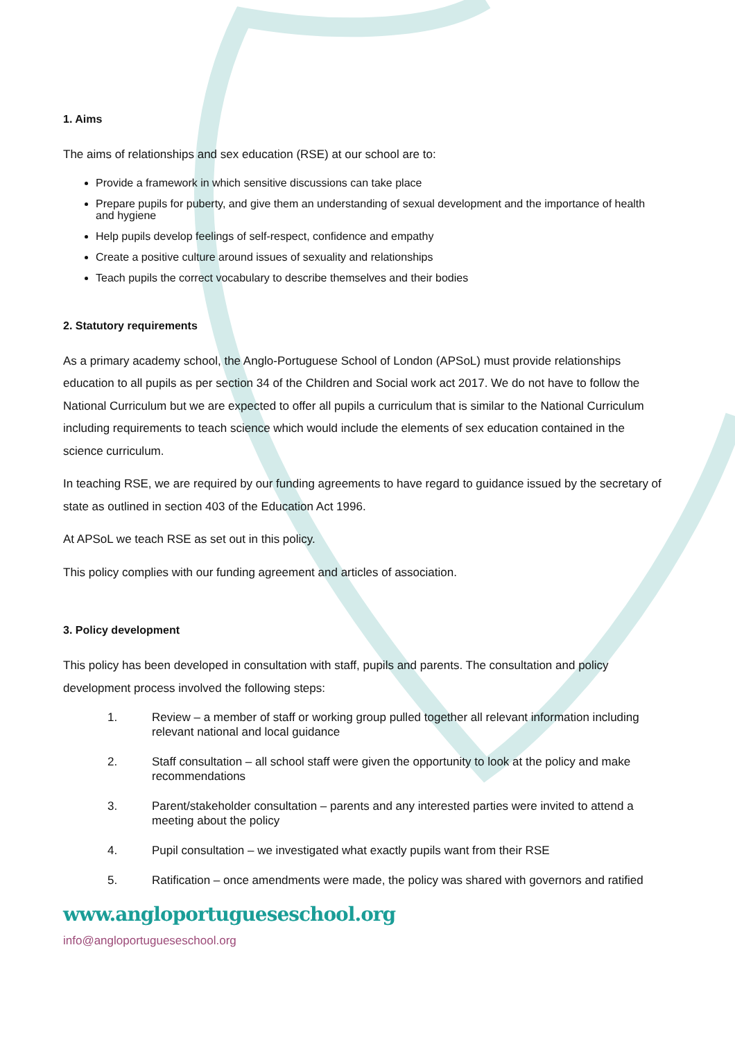1. Aims
The aims of relationships and sex education (RSE) at our school are to:
Provide a framework in which sensitive discussions can take place
Prepare pupils for puberty, and give them an understanding of sexual development and the importance of health and hygiene
Help pupils develop feelings of self-respect, confidence and empathy
Create a positive culture around issues of sexuality and relationships
Teach pupils the correct vocabulary to describe themselves and their bodies
2. Statutory requirements
As a primary academy school, the Anglo-Portuguese School of London (APSoL) must provide relationships education to all pupils as per section 34 of the Children and Social work act 2017. We do not have to follow the National Curriculum but we are expected to offer all pupils a curriculum that is similar to the National Curriculum including requirements to teach science which would include the elements of sex education contained in the science curriculum.
In teaching RSE, we are required by our funding agreements to have regard to guidance issued by the secretary of state as outlined in section 403 of the Education Act 1996.
At APSoL we teach RSE as set out in this policy.
This policy complies with our funding agreement and articles of association.
3. Policy development
This policy has been developed in consultation with staff, pupils and parents. The consultation and policy development process involved the following steps:
1. Review – a member of staff or working group pulled together all relevant information including relevant national and local guidance
2. Staff consultation – all school staff were given the opportunity to look at the policy and make recommendations
3. Parent/stakeholder consultation – parents and any interested parties were invited to attend a meeting about the policy
4. Pupil consultation – we investigated what exactly pupils want from their RSE
5. Ratification – once amendments were made, the policy was shared with governors and ratified
www.angloportugueseschool.org
info@angloportugueseschool.org